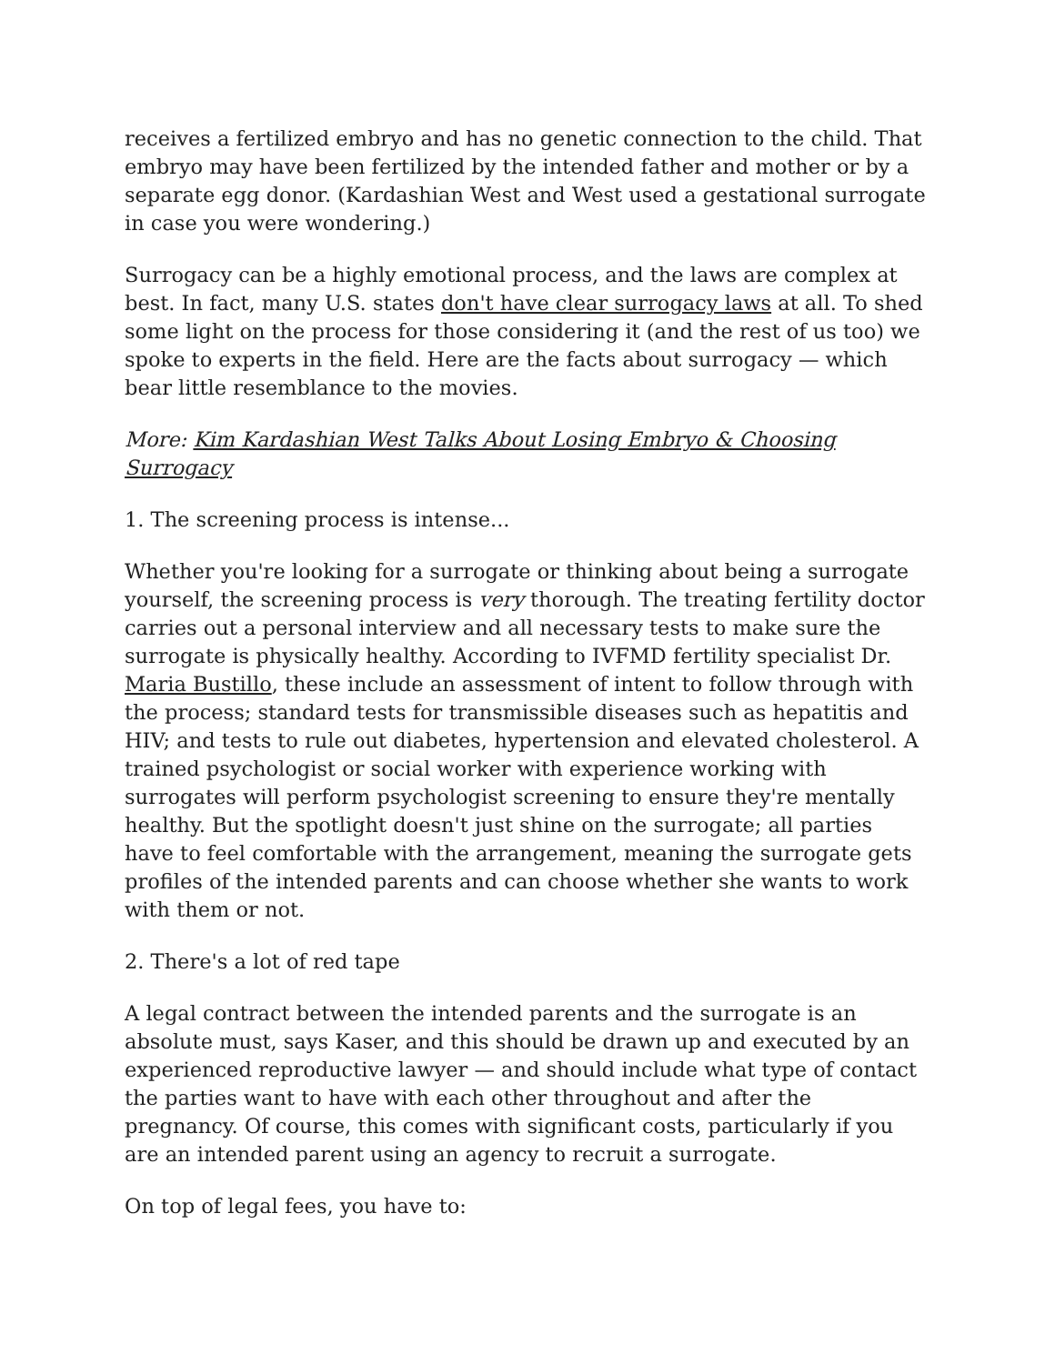receives a fertilized embryo and has no genetic connection to the child. That embryo may have been fertilized by the intended father and mother or by a separate egg donor. (Kardashian West and West used a gestational surrogate in case you were wondering.)
Surrogacy can be a highly emotional process, and the laws are complex at best. In fact, many U.S. states don't have clear surrogacy laws at all. To shed some light on the process for those considering it (and the rest of us too) we spoke to experts in the field. Here are the facts about surrogacy — which bear little resemblance to the movies.
More: Kim Kardashian West Talks About Losing Embryo & Choosing Surrogacy
1. The screening process is intense...
Whether you're looking for a surrogate or thinking about being a surrogate yourself, the screening process is very thorough. The treating fertility doctor carries out a personal interview and all necessary tests to make sure the surrogate is physically healthy. According to IVFMD fertility specialist Dr. Maria Bustillo, these include an assessment of intent to follow through with the process; standard tests for transmissible diseases such as hepatitis and HIV; and tests to rule out diabetes, hypertension and elevated cholesterol. A trained psychologist or social worker with experience working with surrogates will perform psychologist screening to ensure they're mentally healthy. But the spotlight doesn't just shine on the surrogate; all parties have to feel comfortable with the arrangement, meaning the surrogate gets profiles of the intended parents and can choose whether she wants to work with them or not.
2. There's a lot of red tape
A legal contract between the intended parents and the surrogate is an absolute must, says Kaser, and this should be drawn up and executed by an experienced reproductive lawyer — and should include what type of contact the parties want to have with each other throughout and after the pregnancy. Of course, this comes with significant costs, particularly if you are an intended parent using an agency to recruit a surrogate.
On top of legal fees, you have to: